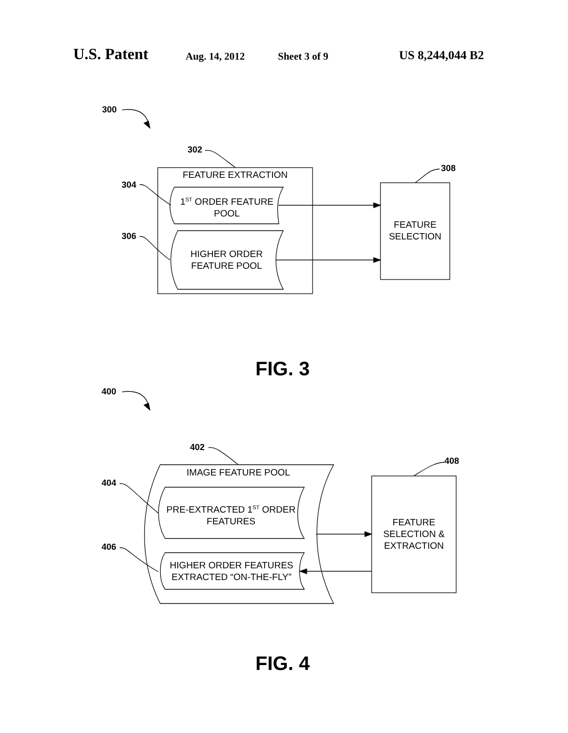U.S. Patent Aug. 14, 2012 Sheet 3 of 9 US 8,244,044 B2
300
302
FEATURE EXTRACTION
304
1<sup>ST</sup> ORDER FEATURE POOL
306
HIGHER ORDER FEATURE POOL
308
FEATURE SELECTION
FIG. 3
400
402
IMAGE FEATURE POOL
404
PRE-EXTRACTED 1<sup>ST</sup> ORDER FEATURES
406
HIGHER ORDER FEATURES EXTRACTED “ON-THE-FLY”
408
FEATURE SELECTION & EXTRACTION
FIG. 4